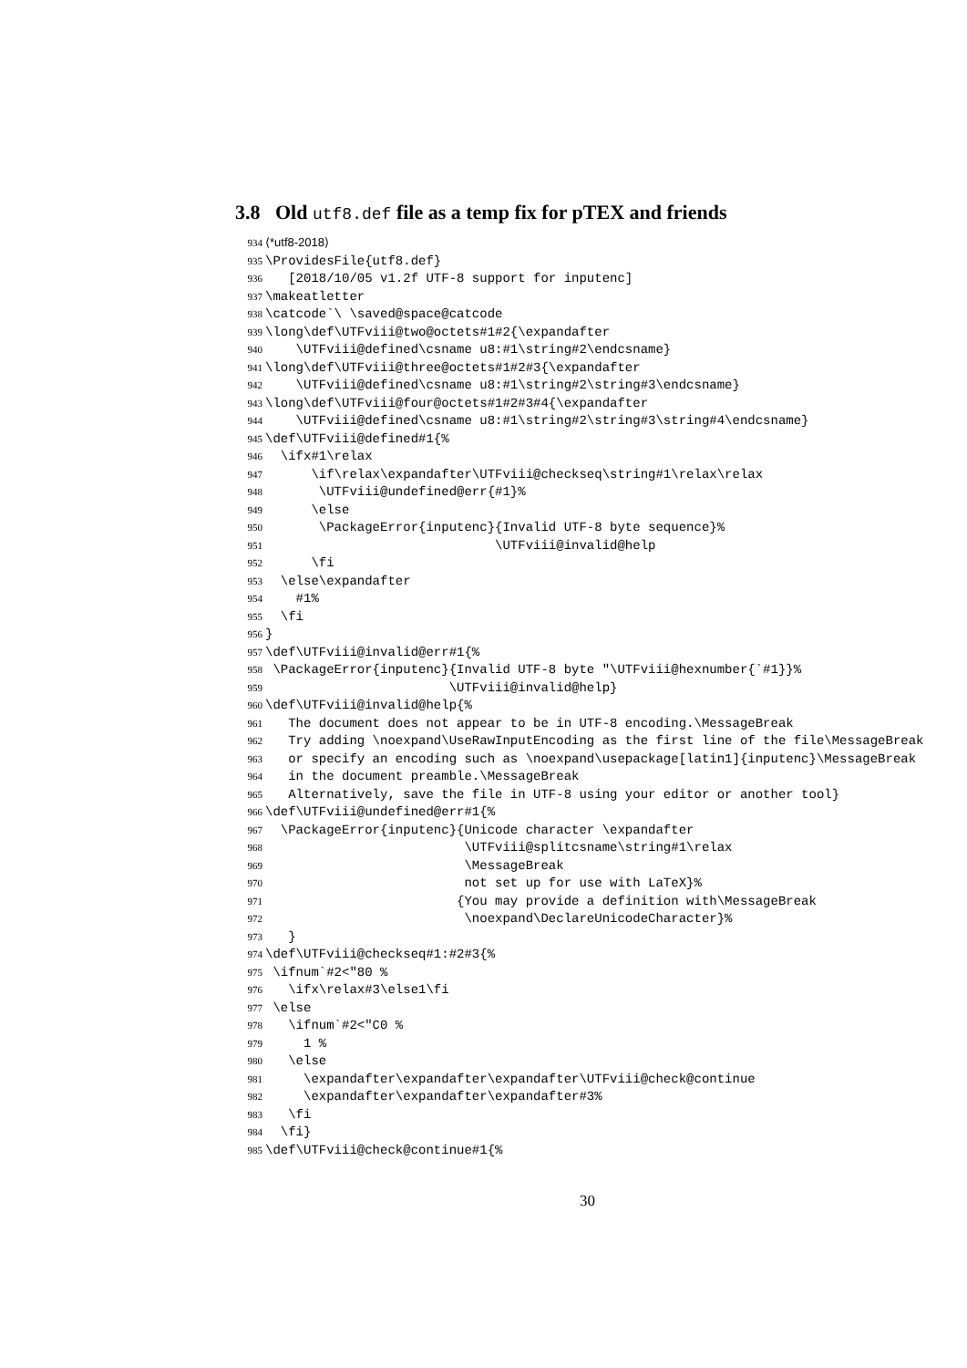3.8 Old utf8.def file as a temp fix for pTEX and friends
934 ⟨*utf8-2018⟩
935 \ProvidesFile{utf8.def}
936 [2018/10/05 v1.2f UTF-8 support for inputenc]
937 \makeatletter
938 \catcode`\ \saved@space@catcode
939 \long\def\UTFviii@two@octets#1#2{\expandafter
940 \UTFviii@defined\csname u8:#1\string#2\endcsname}
941 \long\def\UTFviii@three@octets#1#2#3{\expandafter
942 \UTFviii@defined\csname u8:#1\string#2\string#3\endcsname}
943 \long\def\UTFviii@four@octets#1#2#3#4{\expandafter
944 \UTFviii@defined\csname u8:#1\string#2\string#3\string#4\endcsname}
945 \def\UTFviii@defined#1{%
946 \ifx#1\relax
947 \if\relax\expandafter\UTFviii@checkseq\string#1\relax\relax
948 \UTFviii@undefined@err{#1}%
949 \else
950 \PackageError{inputenc}{Invalid UTF-8 byte sequence}%
951 \UTFviii@invalid@help
952 \fi
953 \else\expandafter
954 #1%
955 \fi
956 }
957 \def\UTFviii@invalid@err#1{%
958 \PackageError{inputenc}{Invalid UTF-8 byte "\UTFviii@hexnumber{`#1}}%
959 \UTFviii@invalid@help}
960 \def\UTFviii@invalid@help{%
961 The document does not appear to be in UTF-8 encoding.\MessageBreak
962 Try adding \noexpand\UseRawInputEncoding as the first line of the file\MessageBreak
963 or specify an encoding such as \noexpand\usepackage[latin1]{inputenc}\MessageBreak
964 in the document preamble.\MessageBreak
965 Alternatively, save the file in UTF-8 using your editor or another tool}
966 \def\UTFviii@undefined@err#1{%
967 \PackageError{inputenc}{Unicode character \expandafter
968 \UTFviii@splitcsname\string#1\relax
969 \MessageBreak
970 not set up for use with LaTeX}%
971 {You may provide a definition with\MessageBreak
972 \noexpand\DeclareUnicodeCharacter}%
973 }
974 \def\UTFviii@checkseq#1:#2#3{%
975 \ifnum`#2<"80 %
976 \ifx\relax#3\else1\fi
977 \else
978 \ifnum`#2<"C0 %
979 1 %
980 \else
981 \expandafter\expandafter\expandafter\UTFviii@check@continue
982 \expandafter\expandafter\expandafter#3%
983 \fi
984 \fi}
985 \def\UTFviii@check@continue#1{%
30